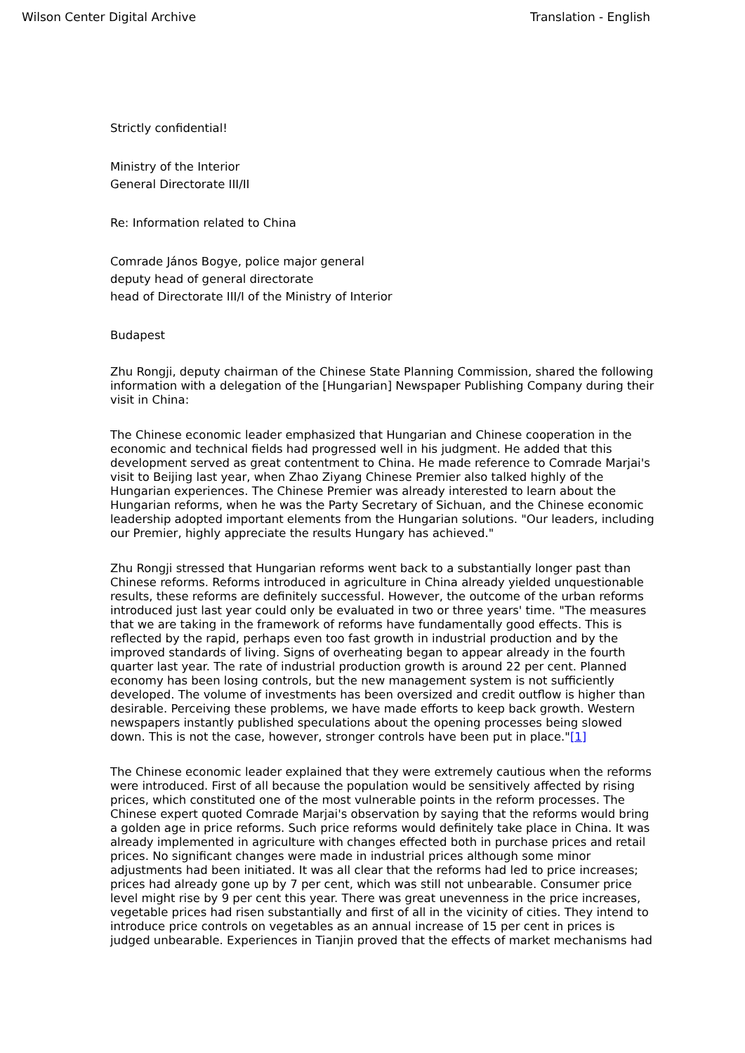Wilson Center Digital Archive Translation - English
Strictly confidential!
Ministry of the Interior
General Directorate III/II
Re: Information related to China
Comrade János Bogye, police major general
deputy head of general directorate
head of Directorate III/I of the Ministry of Interior
Budapest
Zhu Rongji, deputy chairman of the Chinese State Planning Commission, shared the following information with a delegation of the [Hungarian] Newspaper Publishing Company during their visit in China:
The Chinese economic leader emphasized that Hungarian and Chinese cooperation in the economic and technical fields had progressed well in his judgment. He added that this development served as great contentment to China. He made reference to Comrade Marjai's visit to Beijing last year, when Zhao Ziyang Chinese Premier also talked highly of the Hungarian experiences. The Chinese Premier was already interested to learn about the Hungarian reforms, when he was the Party Secretary of Sichuan, and the Chinese economic leadership adopted important elements from the Hungarian solutions. "Our leaders, including our Premier, highly appreciate the results Hungary has achieved."
Zhu Rongji stressed that Hungarian reforms went back to a substantially longer past than Chinese reforms. Reforms introduced in agriculture in China already yielded unquestionable results, these reforms are definitely successful. However, the outcome of the urban reforms introduced just last year could only be evaluated in two or three years' time. "The measures that we are taking in the framework of reforms have fundamentally good effects. This is reflected by the rapid, perhaps even too fast growth in industrial production and by the improved standards of living. Signs of overheating began to appear already in the fourth quarter last year. The rate of industrial production growth is around 22 per cent. Planned economy has been losing controls, but the new management system is not sufficiently developed. The volume of investments has been oversized and credit outflow is higher than desirable. Perceiving these problems, we have made efforts to keep back growth. Western newspapers instantly published speculations about the opening processes being slowed down. This is not the case, however, stronger controls have been put in place."[1]
The Chinese economic leader explained that they were extremely cautious when the reforms were introduced. First of all because the population would be sensitively affected by rising prices, which constituted one of the most vulnerable points in the reform processes. The Chinese expert quoted Comrade Marjai's observation by saying that the reforms would bring a golden age in price reforms. Such price reforms would definitely take place in China. It was already implemented in agriculture with changes effected both in purchase prices and retail prices. No significant changes were made in industrial prices although some minor adjustments had been initiated. It was all clear that the reforms had led to price increases; prices had already gone up by 7 per cent, which was still not unbearable. Consumer price level might rise by 9 per cent this year. There was great unevenness in the price increases, vegetable prices had risen substantially and first of all in the vicinity of cities. They intend to introduce price controls on vegetables as an annual increase of 15 per cent in prices is judged unbearable. Experiences in Tianjin proved that the effects of market mechanisms had